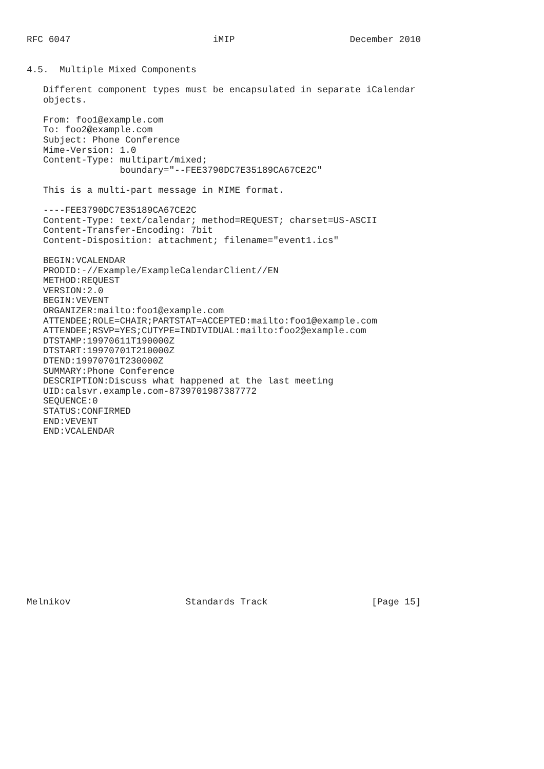RFC 6047                          iMIP                     December 2010


4.5.  Multiple Mixed Components

   Different component types must be encapsulated in separate iCalendar
   objects.

   From: foo1@example.com
   To: foo2@example.com
   Subject: Phone Conference
   Mime-Version: 1.0
   Content-Type: multipart/mixed;
                 boundary="--FEE3790DC7E35189CA67CE2C"

   This is a multi-part message in MIME format.

   ----FEE3790DC7E35189CA67CE2C
   Content-Type: text/calendar; method=REQUEST; charset=US-ASCII
   Content-Transfer-Encoding: 7bit
   Content-Disposition: attachment; filename="event1.ics"

   BEGIN:VCALENDAR
   PRODID:-//Example/ExampleCalendarClient//EN
   METHOD:REQUEST
   VERSION:2.0
   BEGIN:VEVENT
   ORGANIZER:mailto:foo1@example.com
   ATTENDEE;ROLE=CHAIR;PARTSTAT=ACCEPTED:mailto:foo1@example.com
   ATTENDEE;RSVP=YES;CUTYPE=INDIVIDUAL:mailto:foo2@example.com
   DTSTAMP:19970611T190000Z
   DTSTART:19970701T210000Z
   DTEND:19970701T230000Z
   SUMMARY:Phone Conference
   DESCRIPTION:Discuss what happened at the last meeting
   UID:calsvr.example.com-8739701987387772
   SEQUENCE:0
   STATUS:CONFIRMED
   END:VEVENT
   END:VCALENDAR
















Melnikov                     Standards Track                   [Page 15]